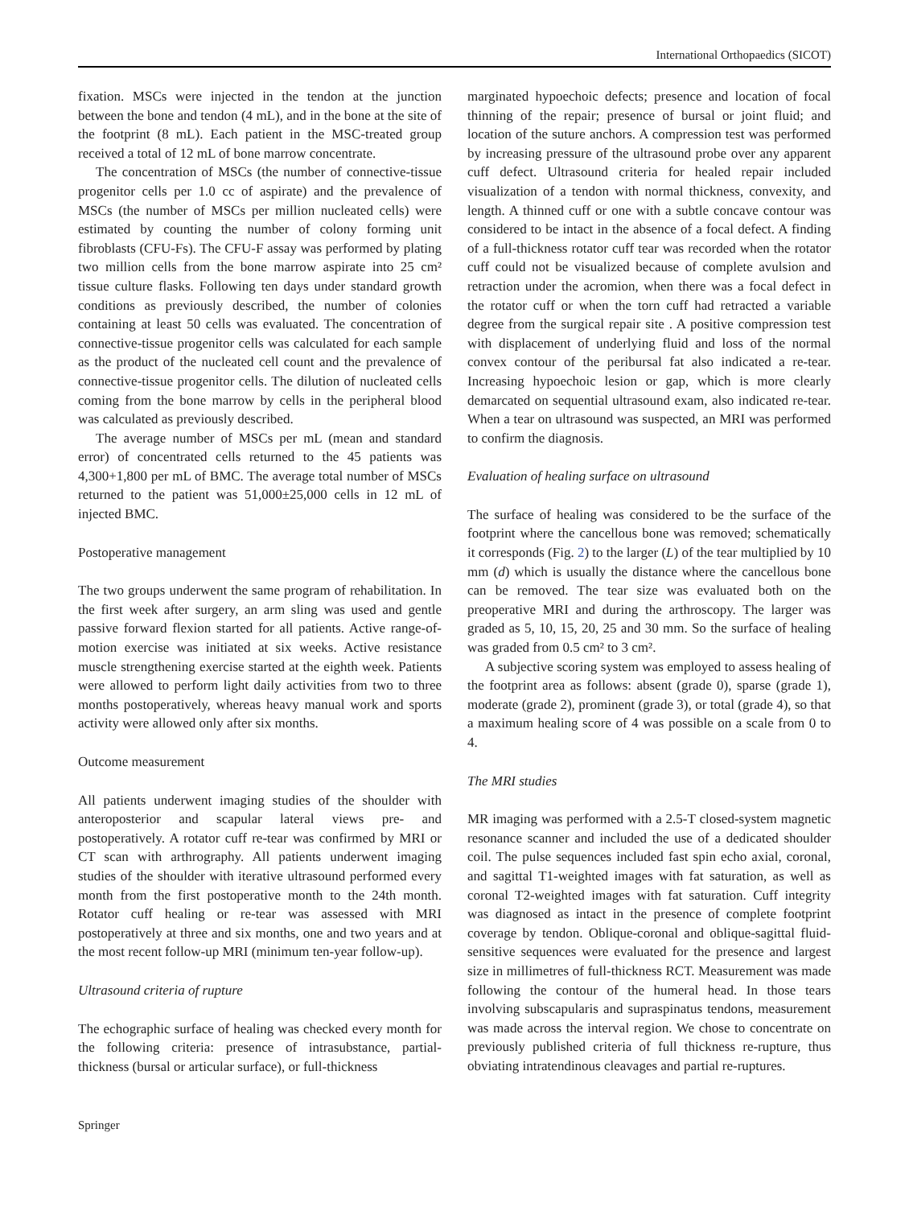International Orthopaedics (SICOT)
fixation. MSCs were injected in the tendon at the junction between the bone and tendon (4 mL), and in the bone at the site of the footprint (8 mL). Each patient in the MSC-treated group received a total of 12 mL of bone marrow concentrate.
The concentration of MSCs (the number of connective-tissue progenitor cells per 1.0 cc of aspirate) and the prevalence of MSCs (the number of MSCs per million nucleated cells) were estimated by counting the number of colony forming unit fibroblasts (CFU-Fs). The CFU-F assay was performed by plating two million cells from the bone marrow aspirate into 25 cm² tissue culture flasks. Following ten days under standard growth conditions as previously described, the number of colonies containing at least 50 cells was evaluated. The concentration of connective-tissue progenitor cells was calculated for each sample as the product of the nucleated cell count and the prevalence of connective-tissue progenitor cells. The dilution of nucleated cells coming from the bone marrow by cells in the peripheral blood was calculated as previously described.
The average number of MSCs per mL (mean and standard error) of concentrated cells returned to the 45 patients was 4,300+1,800 per mL of BMC. The average total number of MSCs returned to the patient was 51,000±25,000 cells in 12 mL of injected BMC.
Postoperative management
The two groups underwent the same program of rehabilitation. In the first week after surgery, an arm sling was used and gentle passive forward flexion started for all patients. Active range-of-motion exercise was initiated at six weeks. Active resistance muscle strengthening exercise started at the eighth week. Patients were allowed to perform light daily activities from two to three months postoperatively, whereas heavy manual work and sports activity were allowed only after six months.
Outcome measurement
All patients underwent imaging studies of the shoulder with anteroposterior and scapular lateral views pre- and postoperatively. A rotator cuff re-tear was confirmed by MRI or CT scan with arthrography. All patients underwent imaging studies of the shoulder with iterative ultrasound performed every month from the first postoperative month to the 24th month. Rotator cuff healing or re-tear was assessed with MRI postoperatively at three and six months, one and two years and at the most recent follow-up MRI (minimum ten-year follow-up).
Ultrasound criteria of rupture
The echographic surface of healing was checked every month for the following criteria: presence of intrasubstance, partial-thickness (bursal or articular surface), or full-thickness
marginated hypoechoic defects; presence and location of focal thinning of the repair; presence of bursal or joint fluid; and location of the suture anchors. A compression test was performed by increasing pressure of the ultrasound probe over any apparent cuff defect. Ultrasound criteria for healed repair included visualization of a tendon with normal thickness, convexity, and length. A thinned cuff or one with a subtle concave contour was considered to be intact in the absence of a focal defect. A finding of a full-thickness rotator cuff tear was recorded when the rotator cuff could not be visualized because of complete avulsion and retraction under the acromion, when there was a focal defect in the rotator cuff or when the torn cuff had retracted a variable degree from the surgical repair site . A positive compression test with displacement of underlying fluid and loss of the normal convex contour of the peribursal fat also indicated a re-tear. Increasing hypoechoic lesion or gap, which is more clearly demarcated on sequential ultrasound exam, also indicated re-tear. When a tear on ultrasound was suspected, an MRI was performed to confirm the diagnosis.
Evaluation of healing surface on ultrasound
The surface of healing was considered to be the surface of the footprint where the cancellous bone was removed; schematically it corresponds (Fig. 2) to the larger (L) of the tear multiplied by 10 mm (d) which is usually the distance where the cancellous bone can be removed. The tear size was evaluated both on the preoperative MRI and during the arthroscopy. The larger was graded as 5, 10, 15, 20, 25 and 30 mm. So the surface of healing was graded from 0.5 cm² to 3 cm².
A subjective scoring system was employed to assess healing of the footprint area as follows: absent (grade 0), sparse (grade 1), moderate (grade 2), prominent (grade 3), or total (grade 4), so that a maximum healing score of 4 was possible on a scale from 0 to 4.
The MRI studies
MR imaging was performed with a 2.5-T closed-system magnetic resonance scanner and included the use of a dedicated shoulder coil. The pulse sequences included fast spin echo axial, coronal, and sagittal T1-weighted images with fat saturation, as well as coronal T2-weighted images with fat saturation. Cuff integrity was diagnosed as intact in the presence of complete footprint coverage by tendon. Oblique-coronal and oblique-sagittal fluid-sensitive sequences were evaluated for the presence and largest size in millimetres of full-thickness RCT. Measurement was made following the contour of the humeral head. In those tears involving subscapularis and supraspinatus tendons, measurement was made across the interval region. We chose to concentrate on previously published criteria of full thickness re-rupture, thus obviating intratendinous cleavages and partial re-ruptures.
Springer